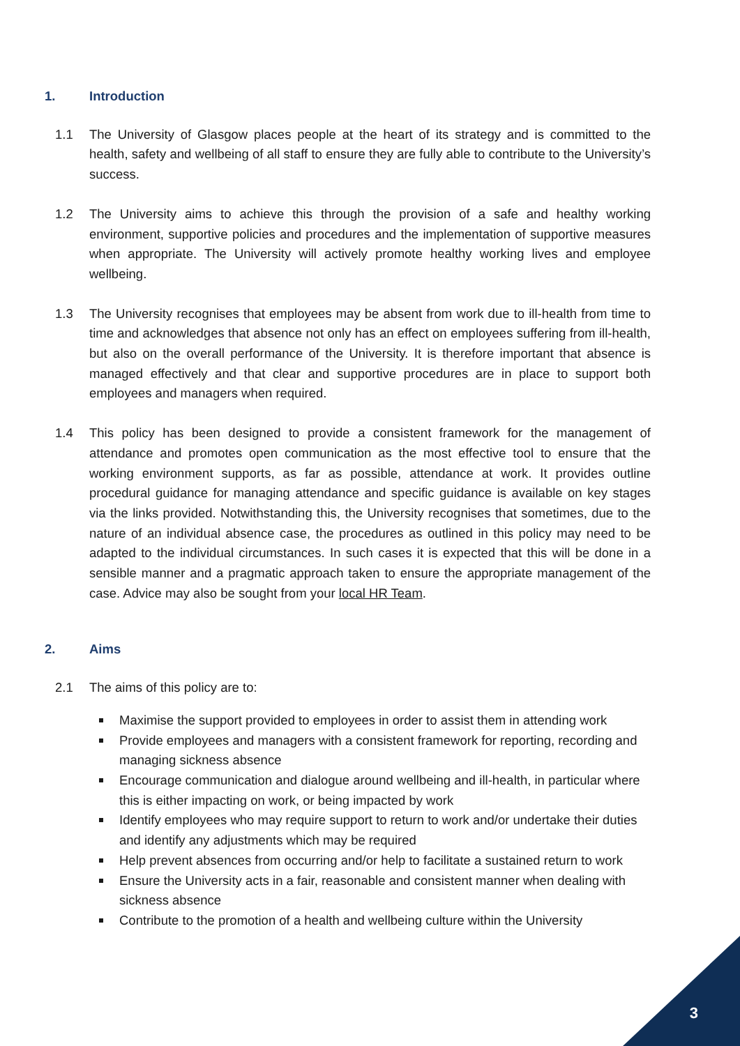1. Introduction
1.1 The University of Glasgow places people at the heart of its strategy and is committed to the health, safety and wellbeing of all staff to ensure they are fully able to contribute to the University’s success.
1.2 The University aims to achieve this through the provision of a safe and healthy working environment, supportive policies and procedures and the implementation of supportive measures when appropriate. The University will actively promote healthy working lives and employee wellbeing.
1.3 The University recognises that employees may be absent from work due to ill-health from time to time and acknowledges that absence not only has an effect on employees suffering from ill-health, but also on the overall performance of the University. It is therefore important that absence is managed effectively and that clear and supportive procedures are in place to support both employees and managers when required.
1.4 This policy has been designed to provide a consistent framework for the management of attendance and promotes open communication as the most effective tool to ensure that the working environment supports, as far as possible, attendance at work. It provides outline procedural guidance for managing attendance and specific guidance is available on key stages via the links provided. Notwithstanding this, the University recognises that sometimes, due to the nature of an individual absence case, the procedures as outlined in this policy may need to be adapted to the individual circumstances. In such cases it is expected that this will be done in a sensible manner and a pragmatic approach taken to ensure the appropriate management of the case. Advice may also be sought from your local HR Team.
2. Aims
2.1 The aims of this policy are to:
Maximise the support provided to employees in order to assist them in attending work
Provide employees and managers with a consistent framework for reporting, recording and managing sickness absence
Encourage communication and dialogue around wellbeing and ill-health, in particular where this is either impacting on work, or being impacted by work
Identify employees who may require support to return to work and/or undertake their duties and identify any adjustments which may be required
Help prevent absences from occurring and/or help to facilitate a sustained return to work
Ensure the University acts in a fair, reasonable and consistent manner when dealing with sickness absence
Contribute to the promotion of a health and wellbeing culture within the University
3